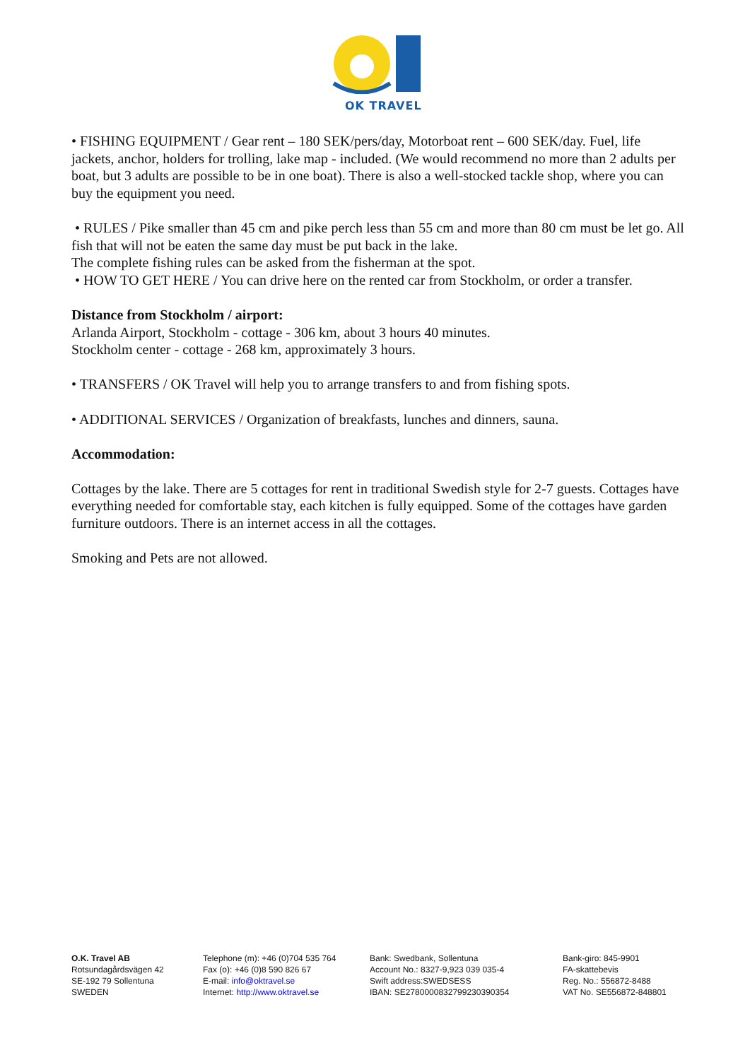OK TRAVEL
• FISHING EQUIPMENT / Gear rent – 180 SEK/pers/day, Motorboat rent – 600 SEK/day. Fuel, life jackets, anchor, holders for trolling, lake map - included. (We would recommend no more than 2 adults per boat, but 3 adults are possible to be in one boat). There is also a well-stocked tackle shop, where you can buy the equipment you need.
• RULES / Pike smaller than 45 cm and pike perch less than 55 cm and more than 80 cm must be let go. All fish that will not be eaten the same day must be put back in the lake.
The complete fishing rules can be asked from the fisherman at the spot.
• HOW TO GET HERE / You can drive here on the rented car from Stockholm, or order a transfer.
Distance from Stockholm / airport:
Arlanda Airport, Stockholm - cottage - 306 km, about 3 hours 40 minutes.
Stockholm center - cottage - 268 km, approximately 3 hours.
• TRANSFERS / OK Travel will help you to arrange transfers to and from fishing spots.
• ADDITIONAL SERVICES / Organization of breakfasts, lunches and dinners, sauna.
Accommodation:
Cottages by the lake. There are 5 cottages for rent in traditional Swedish style for 2-7 guests. Cottages have everything needed for comfortable stay, each kitchen is fully equipped. Some of the cottages have garden furniture outdoors. There is an internet access in all the cottages.
Smoking and Pets are not allowed.
O.K. Travel AB
Rotsundagårdsvägen 42
SE-192 79 Sollentuna
SWEDEN
Telephone (m): +46 (0)704 535 764
Fax (o): +46 (0)8 590 826 67
E-mail: info@oktravel.se
Internet: http://www.oktravel.se
Bank: Swedbank, Sollentuna
Account No.: 8327-9,923 039 035-4
Swift address:SWEDSESS
IBAN: SE2780000832799230390354
Bank-giro: 845-9901
FA-skattebevis
Reg. No.: 556872-8488
VAT No. SE556872-848801